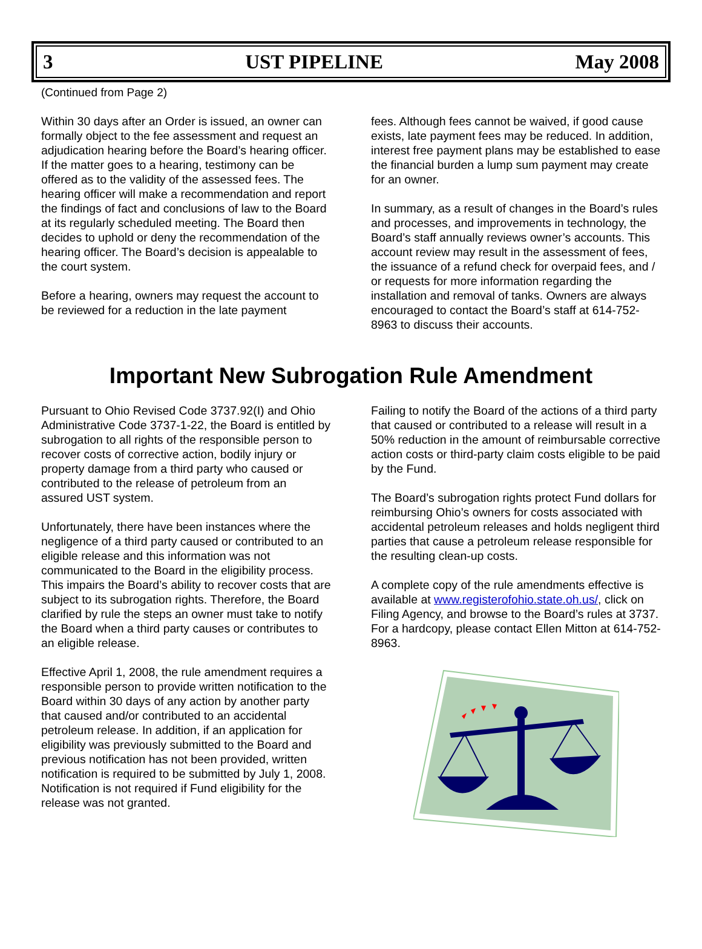3 UST PIPELINE May 2008
(Continued from Page 2)
Within 30 days after an Order is issued, an owner can formally object to the fee assessment and request an adjudication hearing before the Board’s hearing officer. If the matter goes to a hearing, testimony can be offered as to the validity of the assessed fees. The hearing officer will make a recommendation and report the findings of fact and conclusions of law to the Board at its regularly scheduled meeting. The Board then decides to uphold or deny the recommendation of the hearing officer. The Board’s decision is appealable to the court system.
Before a hearing, owners may request the account to be reviewed for a reduction in the late payment
fees. Although fees cannot be waived, if good cause exists, late payment fees may be reduced. In addition, interest free payment plans may be established to ease the financial burden a lump sum payment may create for an owner.
In summary, as a result of changes in the Board’s rules and processes, and improvements in technology, the Board’s staff annually reviews owner’s accounts. This account review may result in the assessment of fees, the issuance of a refund check for overpaid fees, and / or requests for more information regarding the installation and removal of tanks. Owners are always encouraged to contact the Board’s staff at 614-752-8963 to discuss their accounts.
Important New Subrogation Rule Amendment
Pursuant to Ohio Revised Code 3737.92(I) and Ohio Administrative Code 3737-1-22, the Board is entitled by subrogation to all rights of the responsible person to recover costs of corrective action, bodily injury or property damage from a third party who caused or contributed to the release of petroleum from an assured UST system.
Unfortunately, there have been instances where the negligence of a third party caused or contributed to an eligible release and this information was not communicated to the Board in the eligibility process. This impairs the Board’s ability to recover costs that are subject to its subrogation rights. Therefore, the Board clarified by rule the steps an owner must take to notify the Board when a third party causes or contributes to an eligible release.
Effective April 1, 2008, the rule amendment requires a responsible person to provide written notification to the Board within 30 days of any action by another party that caused and/or contributed to an accidental petroleum release. In addition, if an application for eligibility was previously submitted to the Board and previous notification has not been provided, written notification is required to be submitted by July 1, 2008. Notification is not required if Fund eligibility for the release was not granted.
Failing to notify the Board of the actions of a third party that caused or contributed to a release will result in a 50% reduction in the amount of reimbursable corrective action costs or third-party claim costs eligible to be paid by the Fund.
The Board’s subrogation rights protect Fund dollars for reimbursing Ohio’s owners for costs associated with accidental petroleum releases and holds negligent third parties that cause a petroleum release responsible for the resulting clean-up costs.
A complete copy of the rule amendments effective is available at www.registerofohio.state.oh.us/, click on Filing Agency, and browse to the Board’s rules at 3737. For a hardcopy, please contact Ellen Mitton at 614-752-8963.